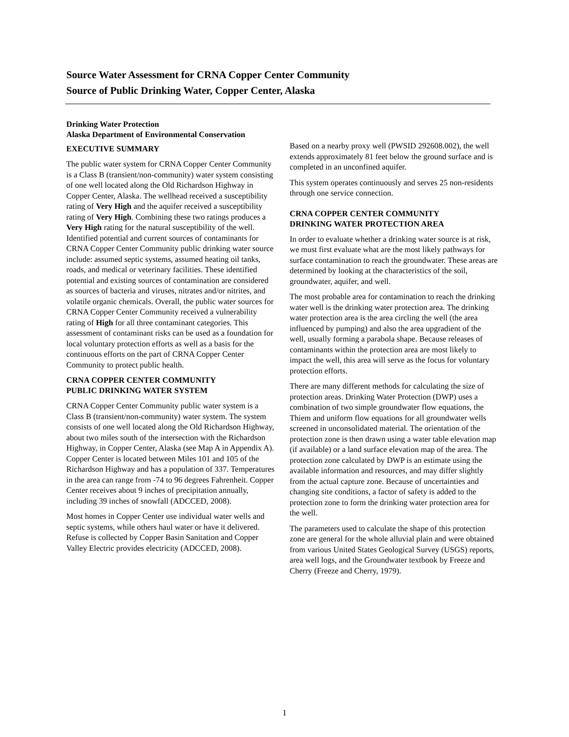Source Water Assessment for CRNA Copper Center Community
Source of Public Drinking Water, Copper Center, Alaska
Drinking Water Protection
Alaska Department of Environmental Conservation
EXECUTIVE SUMMARY
The public water system for CRNA Copper Center Community is a Class B (transient/non-community) water system consisting of one well located along the Old Richardson Highway in Copper Center, Alaska. The wellhead received a susceptibility rating of Very High and the aquifer received a susceptibility rating of Very High. Combining these two ratings produces a Very High rating for the natural susceptibility of the well. Identified potential and current sources of contaminants for CRNA Copper Center Community public drinking water source include: assumed septic systems, assumed heating oil tanks, roads, and medical or veterinary facilities. These identified potential and existing sources of contamination are considered as sources of bacteria and viruses, nitrates and/or nitrites, and volatile organic chemicals. Overall, the public water sources for CRNA Copper Center Community received a vulnerability rating of High for all three contaminant categories. This assessment of contaminant risks can be used as a foundation for local voluntary protection efforts as well as a basis for the continuous efforts on the part of CRNA Copper Center Community to protect public health.
CRNA COPPER CENTER COMMUNITY
PUBLIC DRINKING WATER SYSTEM
CRNA Copper Center Community public water system is a Class B (transient/non-community) water system. The system consists of one well located along the Old Richardson Highway, about two miles south of the intersection with the Richardson Highway, in Copper Center, Alaska (see Map A in Appendix A). Copper Center is located between Miles 101 and 105 of the Richardson Highway and has a population of 337. Temperatures in the area can range from -74 to 96 degrees Fahrenheit. Copper Center receives about 9 inches of precipitation annually, including 39 inches of snowfall (ADCCED, 2008).
Most homes in Copper Center use individual water wells and septic systems, while others haul water or have it delivered. Refuse is collected by Copper Basin Sanitation and Copper Valley Electric provides electricity (ADCCED, 2008).
Based on a nearby proxy well (PWSID 292608.002), the well extends approximately 81 feet below the ground surface and is completed in an unconfined aquifer.
This system operates continuously and serves 25 non-residents through one service connection.
CRNA COPPER CENTER COMMUNITY
DRINKING WATER PROTECTION AREA
In order to evaluate whether a drinking water source is at risk, we must first evaluate what are the most likely pathways for surface contamination to reach the groundwater. These areas are determined by looking at the characteristics of the soil, groundwater, aquifer, and well.
The most probable area for contamination to reach the drinking water well is the drinking water protection area. The drinking water protection area is the area circling the well (the area influenced by pumping) and also the area upgradient of the well, usually forming a parabola shape. Because releases of contaminants within the protection area are most likely to impact the well, this area will serve as the focus for voluntary protection efforts.
There are many different methods for calculating the size of protection areas. Drinking Water Protection (DWP) uses a combination of two simple groundwater flow equations, the Thiem and uniform flow equations for all groundwater wells screened in unconsolidated material. The orientation of the protection zone is then drawn using a water table elevation map (if available) or a land surface elevation map of the area. The protection zone calculated by DWP is an estimate using the available information and resources, and may differ slightly from the actual capture zone. Because of uncertainties and changing site conditions, a factor of safety is added to the protection zone to form the drinking water protection area for the well.
The parameters used to calculate the shape of this protection zone are general for the whole alluvial plain and were obtained from various United States Geological Survey (USGS) reports, area well logs, and the Groundwater textbook by Freeze and Cherry (Freeze and Cherry, 1979).
1